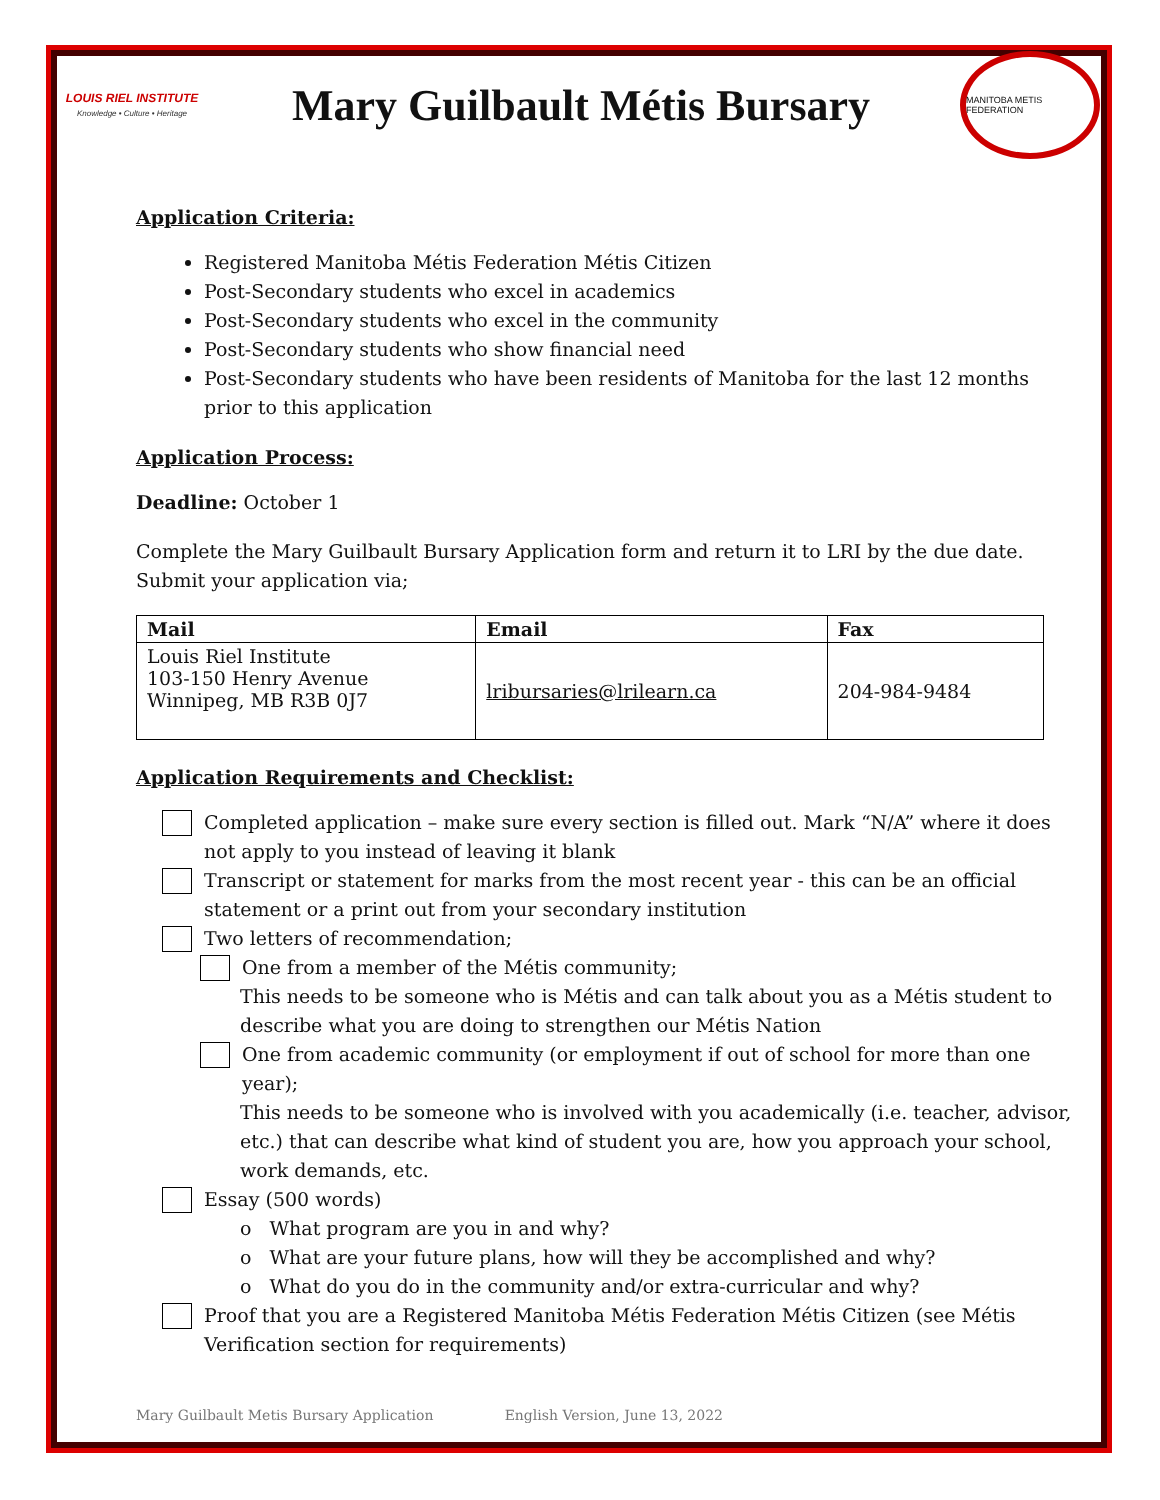LOUIS RIEL INSTITUTE
Knowledge • Culture • Heritage
Mary Guilbault Métis Bursary
MANITOBA METIS FEDERATION
Application Criteria:
Registered Manitoba Métis Federation Métis Citizen
Post-Secondary students who excel in academics
Post-Secondary students who excel in the community
Post-Secondary students who show financial need
Post-Secondary students who have been residents of Manitoba for the last 12 months prior to this application
Application Process:
Deadline: October 1
Complete the Mary Guilbault Bursary Application form and return it to LRI by the due date. Submit your application via;
| Mail | Email | Fax |
| --- | --- | --- |
| Louis Riel Institute 103-150 Henry Avenue Winnipeg, MB R3B 0J7 | lribursaries@lrilearn.ca | 204-984-9484 |
Application Requirements and Checklist:
Completed application – make sure every section is filled out. Mark “N/A” where it does not apply to you instead of leaving it blank
Transcript or statement for marks from the most recent year - this can be an official statement or a print out from your secondary institution
Two letters of recommendation;
One from a member of the Métis community;
This needs to be someone who is Métis and can talk about you as a Métis student to describe what you are doing to strengthen our Métis Nation
One from academic community (or employment if out of school for more than one year);
This needs to be someone who is involved with you academically (i.e. teacher, advisor, etc.) that can describe what kind of student you are, how you approach your school, work demands, etc.
Essay (500 words)
o What program are you in and why?
o What are your future plans, how will they be accomplished and why?
o What do you do in the community and/or extra-curricular and why?
Proof that you are a Registered Manitoba Métis Federation Métis Citizen (see Métis Verification section for requirements)
Mary Guilbault Metis Bursary Application English Version, June 13, 2022